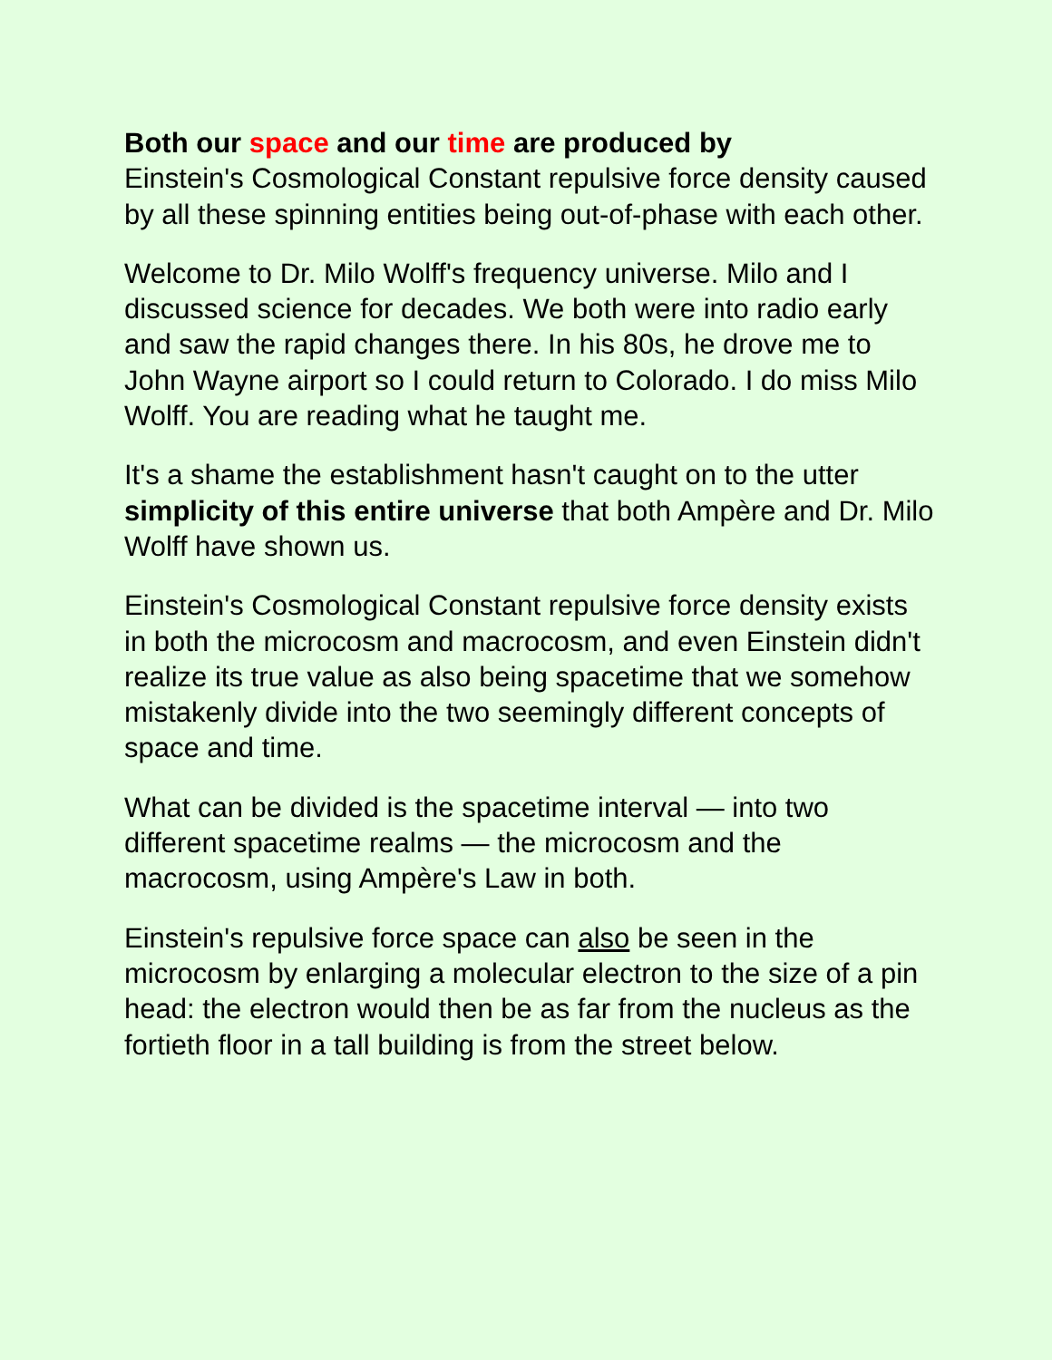Both our space and our time are produced by
Einstein's Cosmological Constant repulsive force density caused by all these spinning entities being out-of-phase with each other.
Welcome to Dr. Milo Wolff's frequency universe. Milo and I discussed science for decades. We both were into radio early and saw the rapid changes there. In his 80s, he drove me to John Wayne airport so I could return to Colorado. I do miss Milo Wolff. You are reading what he taught me.
It's a shame the establishment hasn't caught on to the utter simplicity of this entire universe that both Ampère and Dr. Milo Wolff have shown us.
Einstein's Cosmological Constant repulsive force density exists in both the microcosm and macrocosm, and even Einstein didn't realize its true value as also being spacetime that we somehow mistakenly divide into the two seemingly different concepts of space and time.
What can be divided is the spacetime interval — into two different spacetime realms — the microcosm and the macrocosm, using Ampère's Law in both.
Einstein's repulsive force space can also be seen in the microcosm by enlarging a molecular electron to the size of a pin head: the electron would then be as far from the nucleus as the fortieth floor in a tall building is from the street below.